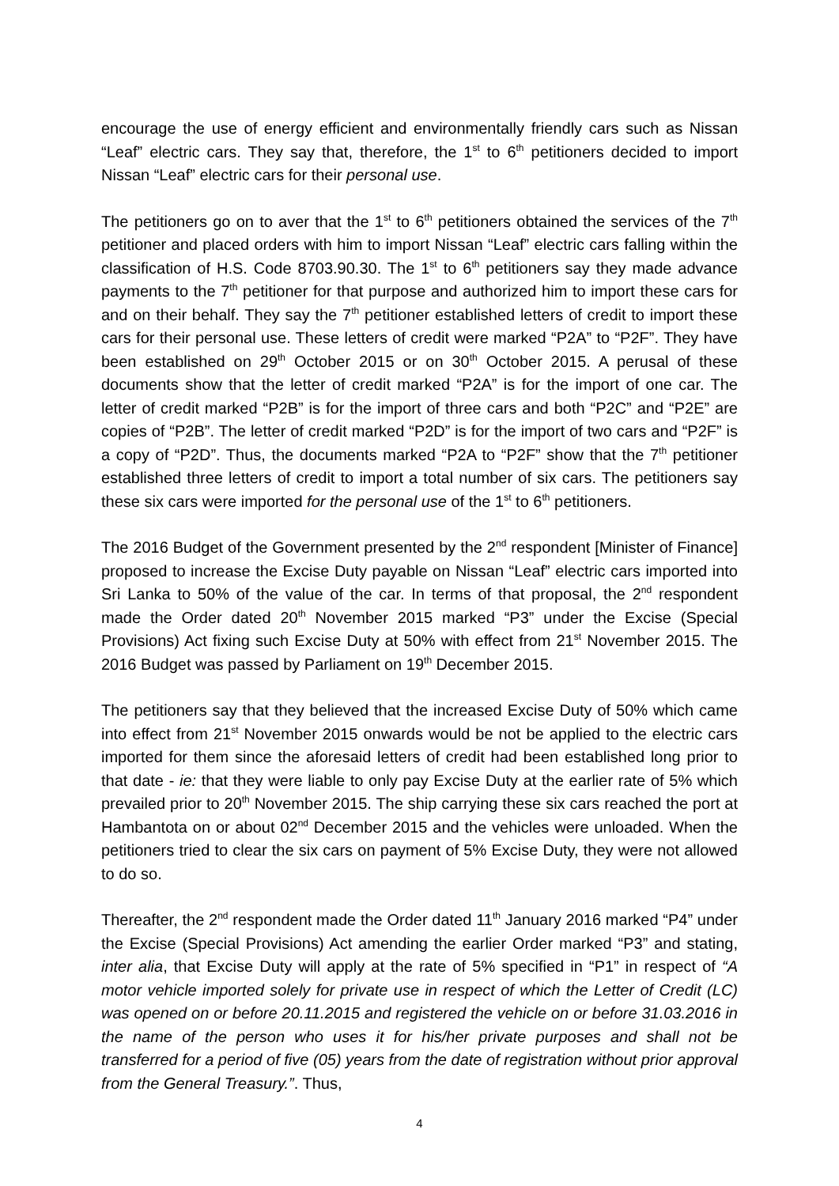encourage the use of energy efficient and environmentally friendly cars such as Nissan “Leaf” electric cars. They say that, therefore, the 1<sup>st</sup> to 6<sup>th</sup> petitioners decided to import Nissan “Leaf” electric cars for their personal use.
The petitioners go on to aver that the 1<sup>st</sup> to 6<sup>th</sup> petitioners obtained the services of the 7<sup>th</sup> petitioner and placed orders with him to import Nissan “Leaf” electric cars falling within the classification of H.S. Code 8703.90.30. The 1<sup>st</sup> to 6<sup>th</sup> petitioners say they made advance payments to the 7<sup>th</sup> petitioner for that purpose and authorized him to import these cars for and on their behalf. They say the 7<sup>th</sup> petitioner established letters of credit to import these cars for their personal use. These letters of credit were marked “P2A” to “P2F”. They have been established on 29<sup>th</sup> October 2015 or on 30<sup>th</sup> October 2015. A perusal of these documents show that the letter of credit marked “P2A” is for the import of one car. The letter of credit marked “P2B” is for the import of three cars and both “P2C” and “P2E” are copies of “P2B”. The letter of credit marked “P2D” is for the import of two cars and “P2F” is a copy of “P2D”. Thus, the documents marked “P2A to “P2F” show that the 7<sup>th</sup> petitioner established three letters of credit to import a total number of six cars. The petitioners say these six cars were imported for the personal use of the 1<sup>st</sup> to 6<sup>th</sup> petitioners.
The 2016 Budget of the Government presented by the 2<sup>nd</sup> respondent [Minister of Finance] proposed to increase the Excise Duty payable on Nissan “Leaf” electric cars imported into Sri Lanka to 50% of the value of the car. In terms of that proposal, the 2<sup>nd</sup> respondent made the Order dated 20<sup>th</sup> November 2015 marked “P3” under the Excise (Special Provisions) Act fixing such Excise Duty at 50% with effect from 21<sup>st</sup> November 2015. The 2016 Budget was passed by Parliament on 19<sup>th</sup> December 2015.
The petitioners say that they believed that the increased Excise Duty of 50% which came into effect from 21<sup>st</sup> November 2015 onwards would be not be applied to the electric cars imported for them since the aforesaid letters of credit had been established long prior to that date - ie: that they were liable to only pay Excise Duty at the earlier rate of 5% which prevailed prior to 20<sup>th</sup> November 2015. The ship carrying these six cars reached the port at Hambantota on or about 02<sup>nd</sup> December 2015 and the vehicles were unloaded. When the petitioners tried to clear the six cars on payment of 5% Excise Duty, they were not allowed to do so.
Thereafter, the 2<sup>nd</sup> respondent made the Order dated 11<sup>th</sup> January 2016 marked “P4” under the Excise (Special Provisions) Act amending the earlier Order marked “P3” and stating, inter alia, that Excise Duty will apply at the rate of 5% specified in “P1” in respect of “A motor vehicle imported solely for private use in respect of which the Letter of Credit (LC) was opened on or before 20.11.2015 and registered the vehicle on or before 31.03.2016 in the name of the person who uses it for his/her private purposes and shall not be transferred for a period of five (05) years from the date of registration without prior approval from the General Treasury.”. Thus,
4